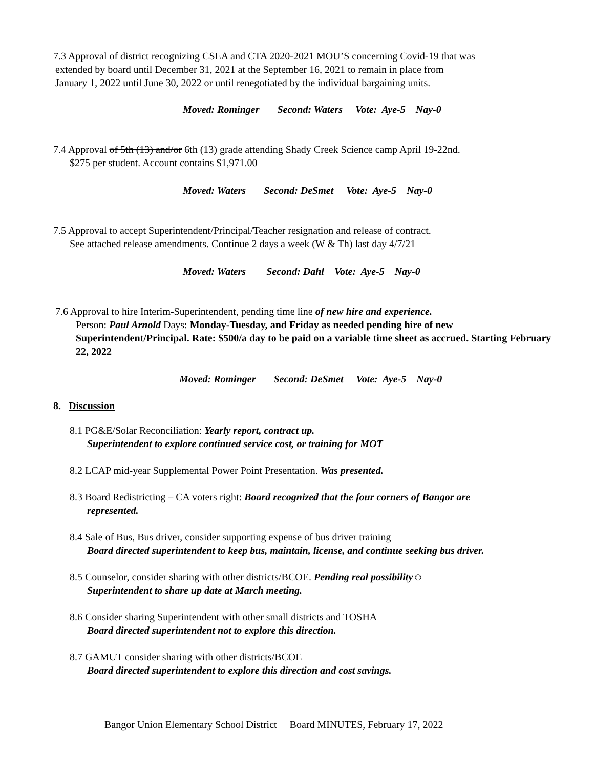7.3 Approval of district recognizing CSEA and CTA 2020-2021 MOU’S concerning Covid-19 that was
extended by board until December 31, 2021 at the September 16, 2021 to remain in place from
January 1, 2022 until June 30, 2022 or until renegotiated by the individual bargaining units.
Moved: Rominger Second: Waters Vote: Aye-5 Nay-0
7.4 Approval of 5th (13) and/or 6th (13) grade attending Shady Creek Science camp April 19-22nd.
$275 per student. Account contains $1,971.00
Moved: Waters Second: DeSmet Vote: Aye-5 Nay-0
7.5 Approval to accept Superintendent/Principal/Teacher resignation and release of contract.
See attached release amendments. Continue 2 days a week (W & Th) last day 4/7/21
Moved: Waters Second: Dahl Vote: Aye-5 Nay-0
7.6 Approval to hire Interim-Superintendent, pending time line of new hire and experience.
Person: Paul Arnold Days: Monday-Tuesday, and Friday as needed pending hire of new Superintendent/Principal. Rate: $500/a day to be paid on a variable time sheet as accrued. Starting February 22, 2022
Moved: Rominger Second: DeSmet Vote: Aye-5 Nay-0
8. Discussion
8.1 PG&E/Solar Reconciliation: Yearly report, contract up.
Superintendent to explore continued service cost, or training for MOT
8.2 LCAP mid-year Supplemental Power Point Presentation. Was presented.
8.3 Board Redistricting – CA voters right: Board recognized that the four corners of Bangor are
represented.
8.4 Sale of Bus, Bus driver, consider supporting expense of bus driver training
Board directed superintendent to keep bus, maintain, license, and continue seeking bus driver.
8.5 Counselor, consider sharing with other districts/BCOE. Pending real possibility☺
Superintendent to share up date at March meeting.
8.6 Consider sharing Superintendent with other small districts and TOSHA
Board directed superintendent not to explore this direction.
8.7 GAMUT consider sharing with other districts/BCOE
Board directed superintendent to explore this direction and cost savings.
Bangor Union Elementary School District Board MINUTES, February 17, 2022